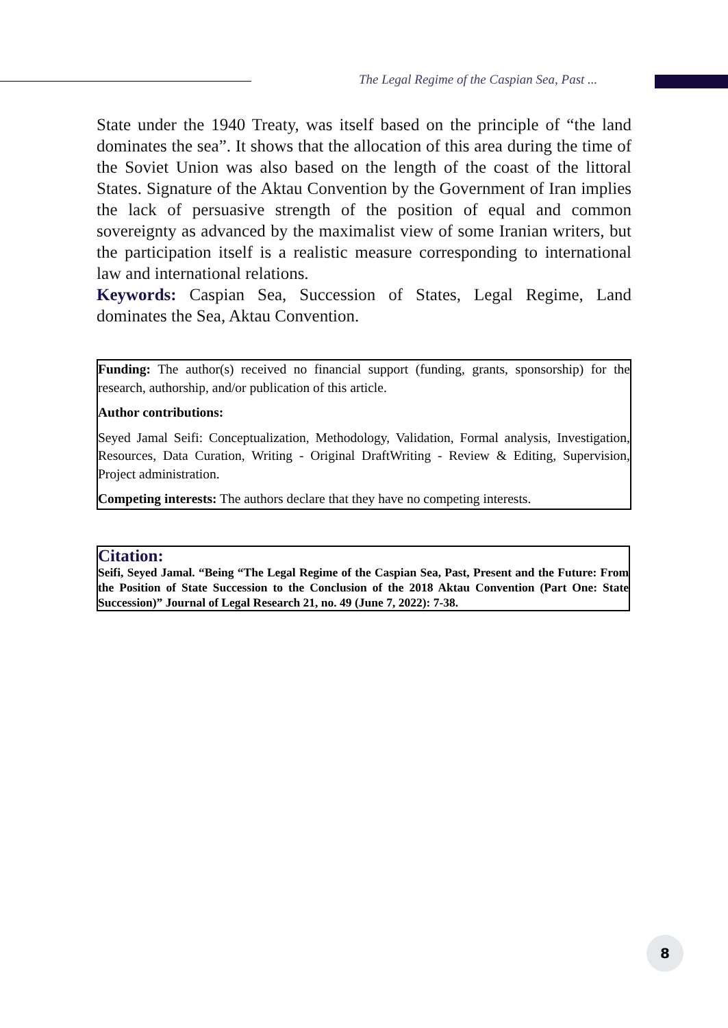The Legal Regime of the Caspian Sea, Past ...
State under the 1940 Treaty, was itself based on the principle of “the land dominates the sea”. It shows that the allocation of this area during the time of the Soviet Union was also based on the length of the coast of the littoral States. Signature of the Aktau Convention by the Government of Iran implies the lack of persuasive strength of the position of equal and common sovereignty as advanced by the maximalist view of some Iranian writers, but the participation itself is a realistic measure corresponding to international law and international relations.
Keywords: Caspian Sea, Succession of States, Legal Regime, Land dominates the Sea, Aktau Convention.
Funding: The author(s) received no financial support (funding, grants, sponsorship) for the research, authorship, and/or publication of this article.
Author contributions:
Seyed Jamal Seifi: Conceptualization, Methodology, Validation, Formal analysis, Investigation, Resources, Data Curation, Writing - Original DraftWriting - Review & Editing, Supervision, Project administration.
Competing interests: The authors declare that they have no competing interests.
Citation:
Seifi, Seyed Jamal. “Being “The Legal Regime of the Caspian Sea, Past, Present and the Future: From the Position of State Succession to the Conclusion of the 2018 Aktau Convention (Part One: State Succession)” Journal of Legal Research 21, no. 49 (June 7, 2022): 7-38.
8